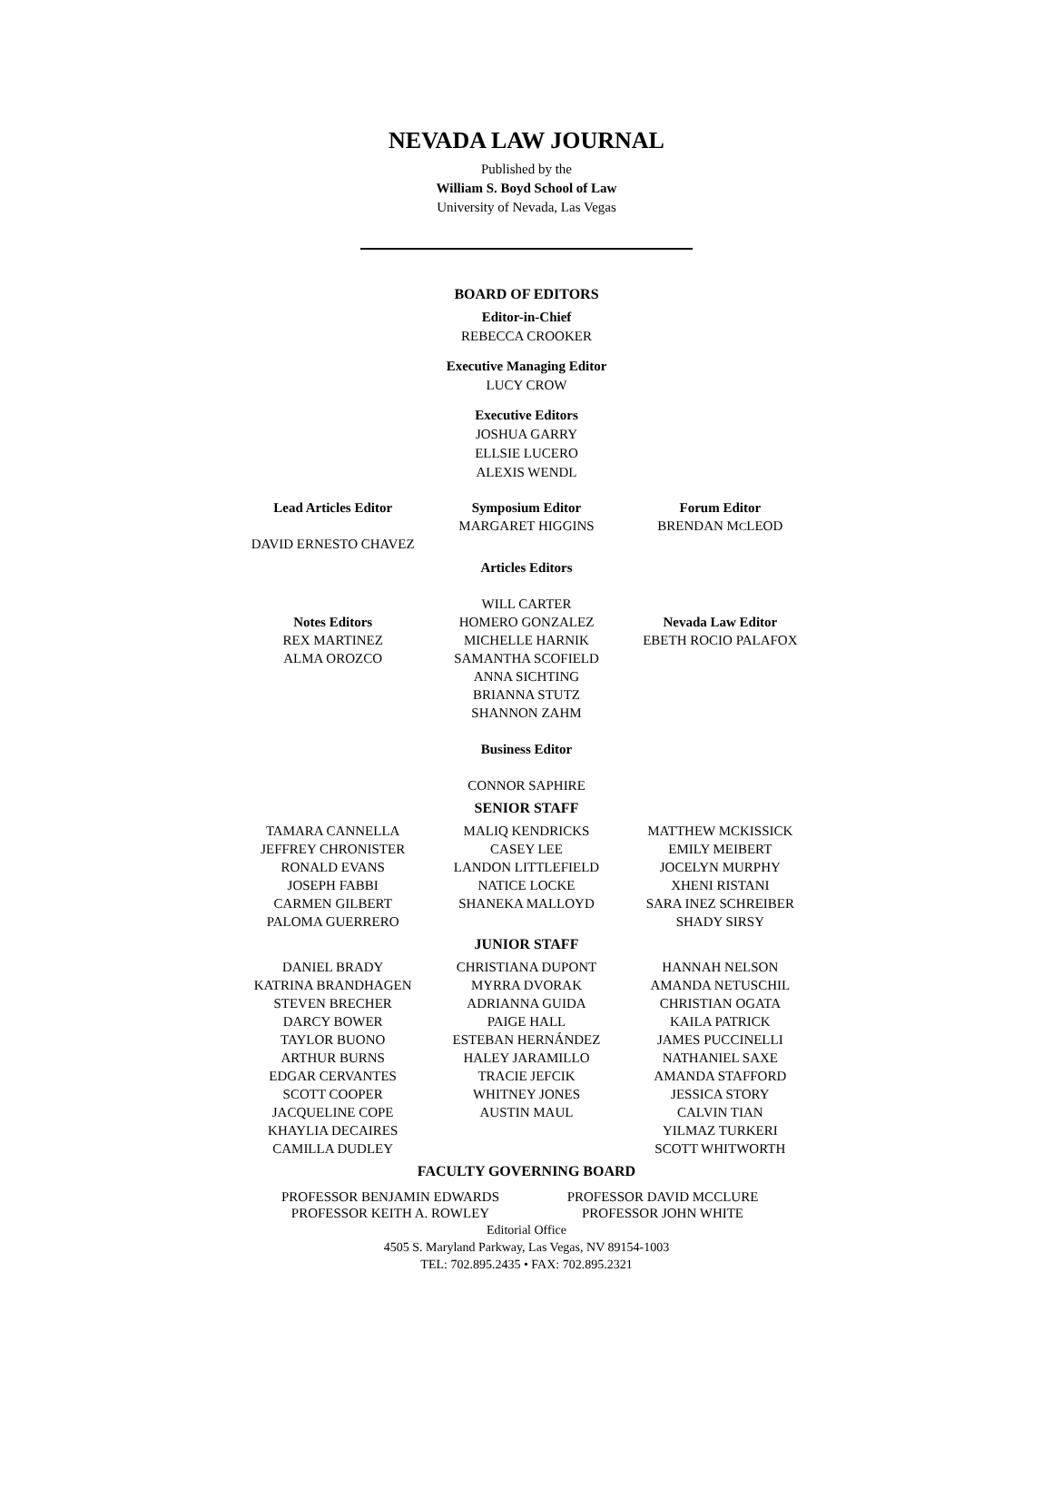NEVADA LAW JOURNAL
Published by the
William S. Boyd School of Law
University of Nevada, Las Vegas
BOARD OF EDITORS
Editor-in-Chief
REBECCA CROOKER
Executive Managing Editor
LUCY CROW
Executive Editors
JOSHUA GARRY
ELLSIE LUCERO
ALEXIS WENDL
Lead Articles Editor
DAVID ERNESTO CHAVEZ
Symposium Editor
MARGARET HIGGINS
Forum Editor
BRENDAN MCLEOD
Notes Editors
REX MARTINEZ
ALMA OROZCO
Articles Editors
WILL CARTER
HOMERO GONZALEZ
MICHELLE HARNIK
SAMANTHA SCOFIELD
ANNA SICHTING
BRIANNA STUTZ
SHANNON ZAHM
Business Editor
CONNOR SAPHIRE
Nevada Law Editor
EBETH ROCIO PALAFOX
SENIOR STAFF
TAMARA CANNELLA
JEFFREY CHRONISTER
RONALD EVANS
JOSEPH FABBI
CARMEN GILBERT
PALOMA GUERRERO
MALIQ KENDRICKS
CASEY LEE
LANDON LITTLEFIELD
NATICE LOCKE
SHANEKA MALLOYD
MATTHEW MCKISSICK
EMILY MEIBERT
JOCELYN MURPHY
XHENI RISTANI
SARA INEZ SCHREIBER
SHADY SIRSY
JUNIOR STAFF
DANIEL BRADY
KATRINA BRANDHAGEN
STEVEN BRECHER
DARCY BOWER
TAYLOR BUONO
ARTHUR BURNS
EDGAR CERVANTES
SCOTT COOPER
JACQUELINE COPE
KHAYLIA DECAIRES
CAMILLA DUDLEY
CHRISTIANA DUPONT
MYRRA DVORAK
ADRIANNA GUIDA
PAIGE HALL
ESTEBAN HERNÁNDEZ
HALEY JARAMILLO
TRACIE JEFCIK
WHITNEY JONES
AUSTIN MAUL
HANNAH NELSON
AMANDA NETUSCHIL
CHRISTIAN OGATA
KAILA PATRICK
JAMES PUCCINELLI
NATHANIEL SAXE
AMANDA STAFFORD
JESSICA STORY
CALVIN TIAN
YILMAZ TURKERI
SCOTT WHITWORTH
FACULTY GOVERNING BOARD
PROFESSOR BENJAMIN EDWARDS
PROFESSOR KEITH A. ROWLEY
PROFESSOR DAVID MCCLURE
PROFESSOR JOHN WHITE
Editorial Office
4505 S. Maryland Parkway, Las Vegas, NV 89154-1003
TEL: 702.895.2435 • FAX: 702.895.2321